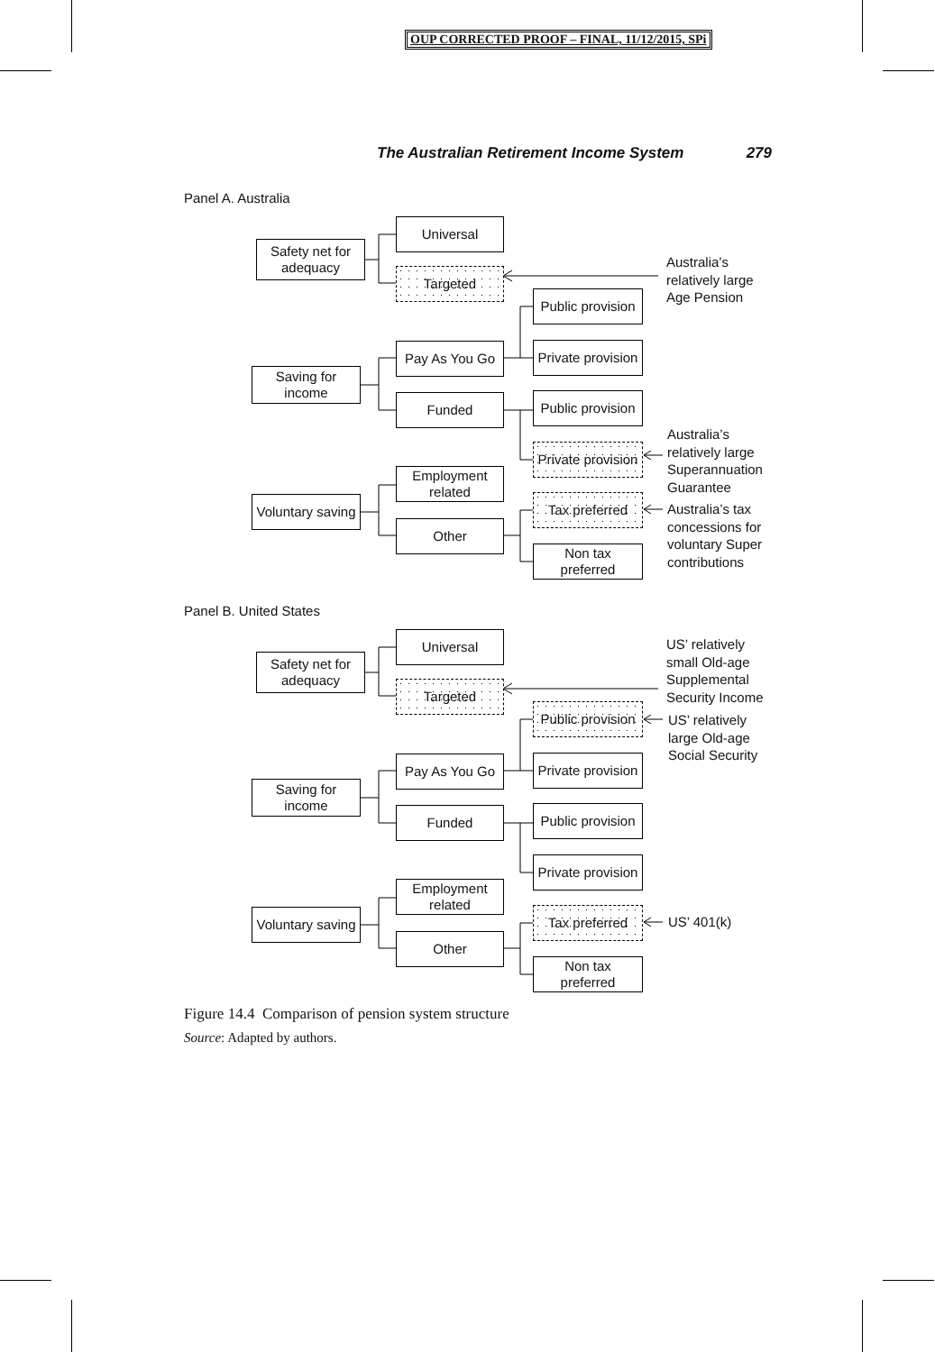OUP CORRECTED PROOF – FINAL, 11/12/2015, SPi
The Australian Retirement Income System 279
Panel A. Australia
Safety net for
adequacy
Universal
Targeted
Saving for
income
Pay As You Go
Funded
Public provision
Private provision
Public provision
Private provision
Voluntary saving
Employment
related
Other
Tax preferred
Non tax
preferred
Australia’s
relatively large
Age Pension
Australia’s
relatively large
Superannuation
Guarantee
Australia’s tax
concessions for
voluntary Super
contributions
Panel B. United States
Safety net for
adequacy
Universal
Targeted
Saving for
income
Pay As You Go
Funded
Public provision
Private provision
Public provision
Private provision
Voluntary saving
Employment
related
Other
Tax preferred
Non tax
preferred
US’ relatively
small Old-age
Supplemental
Security Income
US’ relatively
large Old-age
Social Security
US’ 401(k)
Figure 14.4 Comparison of pension system structure
Source: Adapted by authors.